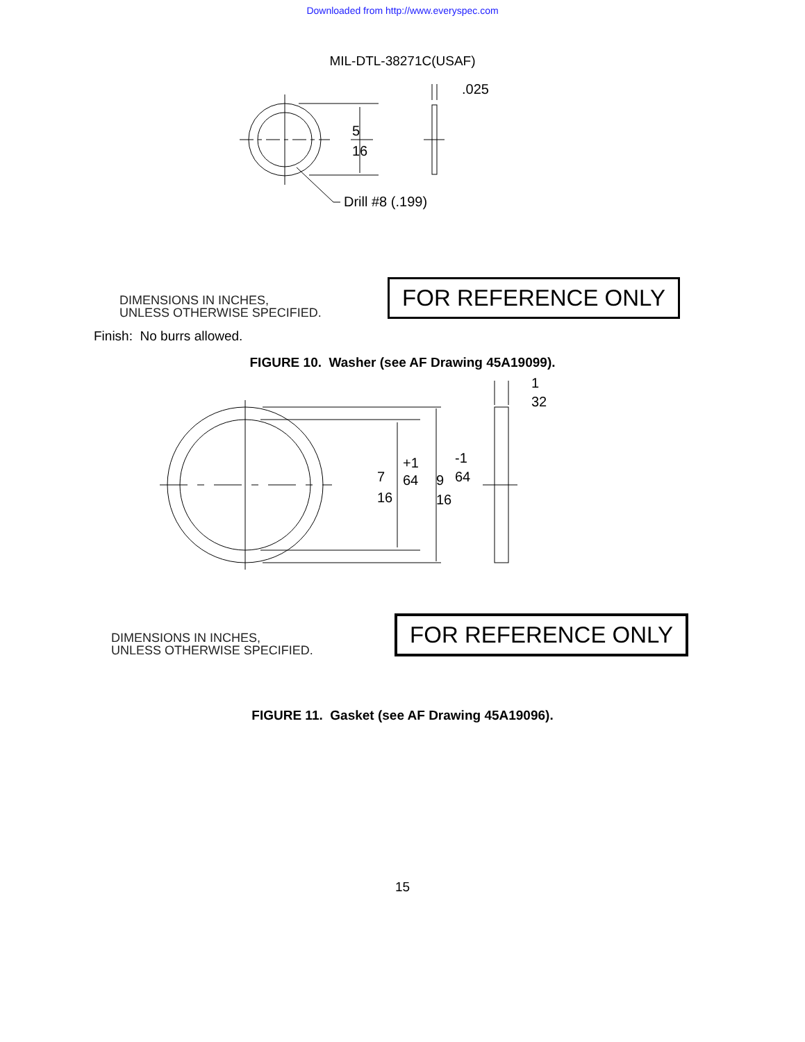Downloaded from http://www.everyspec.com
MIL-DTL-38271C(USAF)
5
16
.025
Drill #8 (.199)
DIMENSIONS IN INCHES,
UNLESS OTHERWISE SPECIFIED.
FOR REFERENCE ONLY
Finish: No burrs allowed.
FIGURE 10. Washer (see AF Drawing 45A19099).
1
32
7
16
+1
64
9
16
-1
64
DIMENSIONS IN INCHES,
UNLESS OTHERWISE SPECIFIED.
FOR REFERENCE ONLY
FIGURE 11. Gasket (see AF Drawing 45A19096).
15